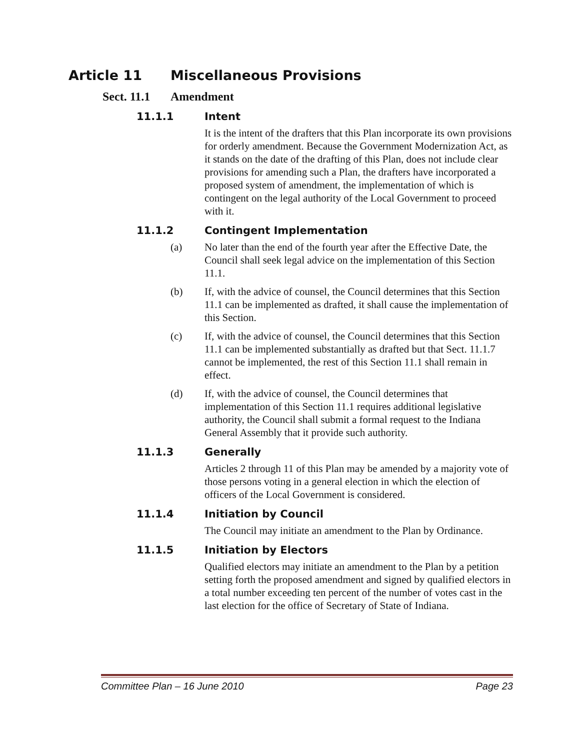Article 11 Miscellaneous Provisions
Sect. 11.1 Amendment
11.1.1 Intent
It is the intent of the drafters that this Plan incorporate its own provisions for orderly amendment. Because the Government Modernization Act, as it stands on the date of the drafting of this Plan, does not include clear provisions for amending such a Plan, the drafters have incorporated a proposed system of amendment, the implementation of which is contingent on the legal authority of the Local Government to proceed with it.
11.1.2 Contingent Implementation
(a) No later than the end of the fourth year after the Effective Date, the Council shall seek legal advice on the implementation of this Section 11.1.
(b) If, with the advice of counsel, the Council determines that this Section 11.1 can be implemented as drafted, it shall cause the implementation of this Section.
(c) If, with the advice of counsel, the Council determines that this Section 11.1 can be implemented substantially as drafted but that Sect. 11.1.7 cannot be implemented, the rest of this Section 11.1 shall remain in effect.
(d) If, with the advice of counsel, the Council determines that implementation of this Section 11.1 requires additional legislative authority, the Council shall submit a formal request to the Indiana General Assembly that it provide such authority.
11.1.3 Generally
Articles 2 through 11 of this Plan may be amended by a majority vote of those persons voting in a general election in which the election of officers of the Local Government is considered.
11.1.4 Initiation by Council
The Council may initiate an amendment to the Plan by Ordinance.
11.1.5 Initiation by Electors
Qualified electors may initiate an amendment to the Plan by a petition setting forth the proposed amendment and signed by qualified electors in a total number exceeding ten percent of the number of votes cast in the last election for the office of Secretary of State of Indiana.
Committee Plan – 16 June 2010 Page 23